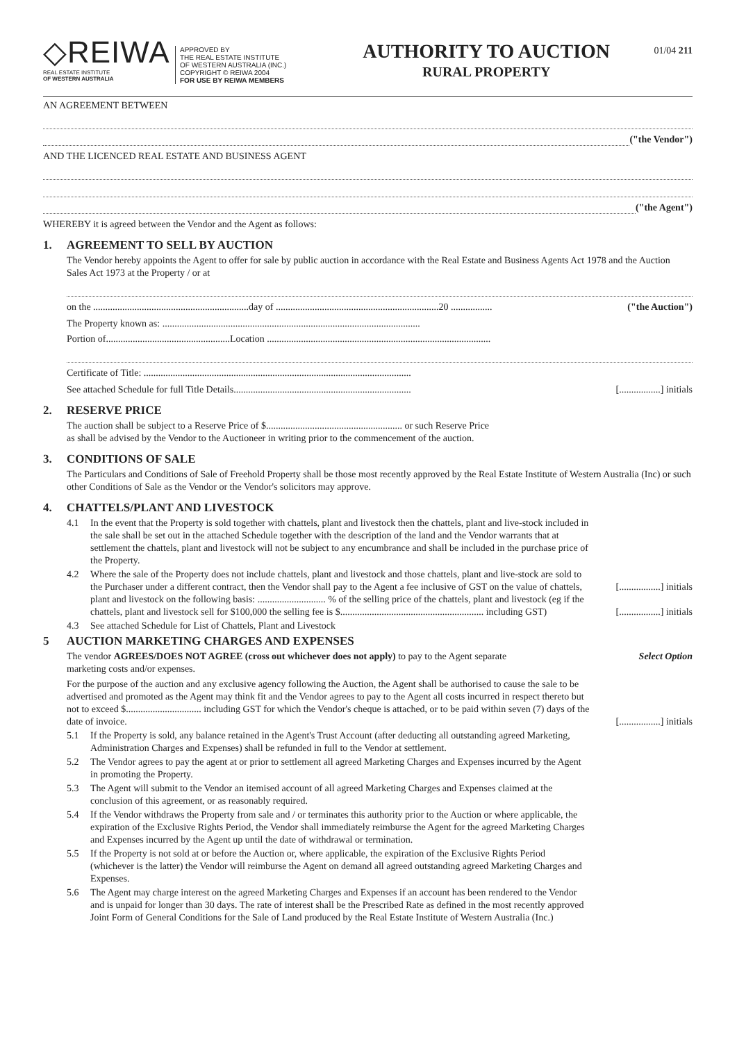◇REIWA
REAL ESTATE INSTITUTE
OF WESTERN AUSTRALIA
APPROVED BY
THE REAL ESTATE INSTITUTE
OF WESTERN AUSTRALIA (INC.)
COPYRIGHT © REIWA 2004
FOR USE BY REIWA MEMBERS
AUTHORITY TO AUCTION
RURAL PROPERTY
01/04 211
AN AGREEMENT BETWEEN
("the Vendor")
AND THE LICENCED REAL ESTATE AND BUSINESS AGENT
("the Agent")
WHEREBY it is agreed between the Vendor and the Agent as follows:
1. AGREEMENT TO SELL BY AUCTION
The Vendor hereby appoints the Agent to offer for sale by public auction in accordance with the Real Estate and Business Agents Act 1978 and the Auction Sales Act 1973 at the Property / or at
on the ................................................................day of ...................................................................20 ................. ("the Auction")
The Property known as: ..........................................................................................................
Portion of...................................................Location ............................................................................................
Certificate of Title: ..............................................................................................................
See attached Schedule for full Title Details......................................................................... [.................] initials
2. RESERVE PRICE
The auction shall be subject to a Reserve Price of $........................................................ or such Reserve Price
as shall be advised by the Vendor to the Auctioneer in writing prior to the commencement of the auction.
3. CONDITIONS OF SALE
The Particulars and Conditions of Sale of Freehold Property shall be those most recently approved by the Real Estate Institute of Western Australia (Inc) or such other Conditions of Sale as the Vendor or the Vendor's solicitors may approve.
4. CHATTELS/PLANT AND LIVESTOCK
4.1 In the event that the Property is sold together with chattels, plant and livestock then the chattels, plant and live-stock included in the sale shall be set out in the attached Schedule together with the description of the land and the Vendor warrants that at settlement the chattels, plant and livestock will not be subject to any encumbrance and shall be included in the purchase price of the Property.
4.2 Where the sale of the Property does not include chattels, plant and livestock and those chattels, plant and live-stock are sold to the Purchaser under a different contract, then the Vendor shall pay to the Agent a fee inclusive of GST on the value of chattels, plant and livestock on the following basis: ............................ % of the selling price of the chattels, plant and livestock (eg if the chattels, plant and livestock sell for $100,000 the selling fee is $........................................................... including GST) [.................] initials
[.................] initials
4.3 See attached Schedule for List of Chattels, Plant and Livestock
5 AUCTION MARKETING CHARGES AND EXPENSES
The vendor AGREES/DOES NOT AGREE (cross out whichever does not apply) to pay to the Agent separate Select Option
marketing costs and/or expenses.
For the purpose of the auction and any exclusive agency following the Auction, the Agent shall be authorised to cause the sale to be advertised and promoted as the Agent may think fit and the Vendor agrees to pay to the Agent all costs incurred in respect thereto but not to exceed $............................... including GST for which the Vendor's cheque is attached, or to be paid within seven (7) days of the date of invoice. [.................] initials
5.1 If the Property is sold, any balance retained in the Agent's Trust Account (after deducting all outstanding agreed Marketing, Administration Charges and Expenses) shall be refunded in full to the Vendor at settlement.
5.2 The Vendor agrees to pay the agent at or prior to settlement all agreed Marketing Charges and Expenses incurred by the Agent in promoting the Property.
5.3 The Agent will submit to the Vendor an itemised account of all agreed Marketing Charges and Expenses claimed at the conclusion of this agreement, or as reasonably required.
5.4 If the Vendor withdraws the Property from sale and / or terminates this authority prior to the Auction or where applicable, the expiration of the Exclusive Rights Period, the Vendor shall immediately reimburse the Agent for the agreed Marketing Charges and Expenses incurred by the Agent up until the date of withdrawal or termination.
5.5 If the Property is not sold at or before the Auction or, where applicable, the expiration of the Exclusive Rights Period (whichever is the latter) the Vendor will reimburse the Agent on demand all agreed outstanding agreed Marketing Charges and Expenses.
5.6 The Agent may charge interest on the agreed Marketing Charges and Expenses if an account has been rendered to the Vendor and is unpaid for longer than 30 days. The rate of interest shall be the Prescribed Rate as defined in the most recently approved Joint Form of General Conditions for the Sale of Land produced by the Real Estate Institute of Western Australia (Inc.)